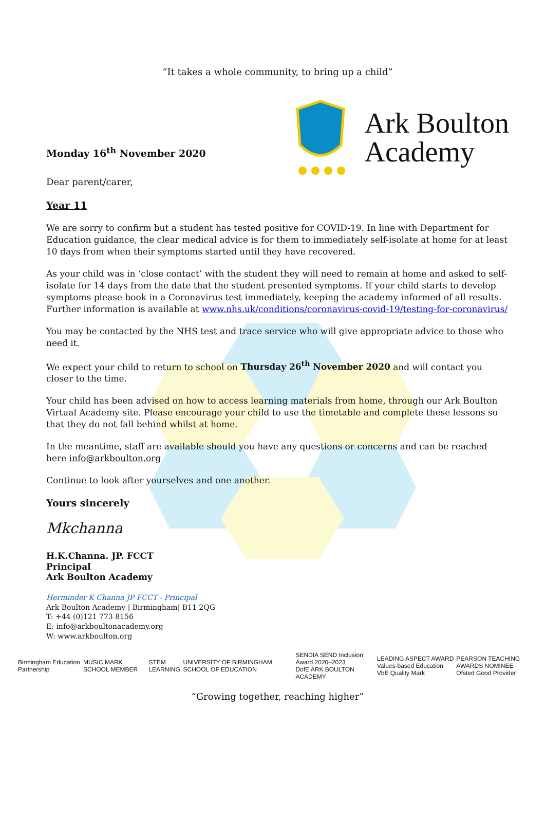“It takes a whole community, to bring up a child”
Monday 16<sup>th</sup> November 2020
Ark Boulton
Academy
Dear parent/carer,
Year 11
We are sorry to confirm but a student has tested positive for COVID-19. In line with Department for Education guidance, the clear medical advice is for them to immediately self-isolate at home for at least 10 days from when their symptoms started until they have recovered.
As your child was in ‘close contact’ with the student they will need to remain at home and asked to self-isolate for 14 days from the date that the student presented symptoms. If your child starts to develop symptoms please book in a Coronavirus test immediately, keeping the academy informed of all results. Further information is available at www.nhs.uk/conditions/coronavirus-covid-19/testing-for-coronavirus/
You may be contacted by the NHS test and trace service who will give appropriate advice to those who need it.
We expect your child to return to school on Thursday 26<sup>th</sup> November 2020 and will contact you closer to the time.
Your child has been advised on how to access learning materials from home, through our Ark Boulton Virtual Academy site. Please encourage your child to use the timetable and complete these lessons so that they do not fall behind whilst at home.
In the meantime, staff are available should you have any questions or concerns and can be reached here info@arkboulton.org
Continue to look after yourselves and one another.
Yours sincerely
Mkchanna
H.K.Channa. JP. FCCT
Principal
Ark Boulton Academy
Herminder K Channa JP FCCT - Principal
Ark Boulton Academy | Birmingham| B11 2QG
T: +44 (0)121 773 8156
E: info@arkboultonacademy.org
W: www.arkboulton.org
Birmingham Education Partnership MUSIC MARK SCHOOL MEMBER STEM LEARNING UNIVERSITY OF BIRMINGHAM SCHOOL OF EDUCATION SENDIA SEND Inclusion Award 2020–2023
DofE ARK BOULTON ACADEMY LEADING ASPECT AWARD
Values-based Education VbE Quality Mark PEARSON TEACHING AWARDS NOMINEE
Ofsted Good Provider
“Growing together, reaching higher”